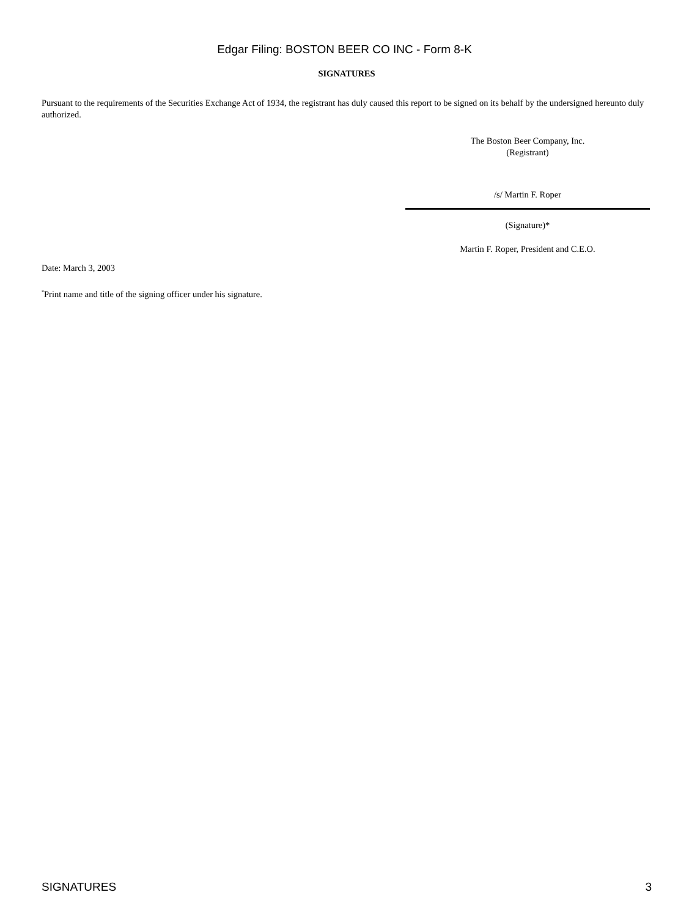Edgar Filing: BOSTON BEER CO INC - Form 8-K
SIGNATURES
Pursuant to the requirements of the Securities Exchange Act of 1934, the registrant has duly caused this report to be signed on its behalf by the undersigned hereunto duly authorized.
Date: March 3, 2003
<sup>*</sup> Print name and title of the signing officer under his signature.
The Boston Beer Company, Inc.
(Registrant)
/s/ Martin F. Roper
(Signature)*
Martin F. Roper, President and C.E.O.
SIGNATURES 3